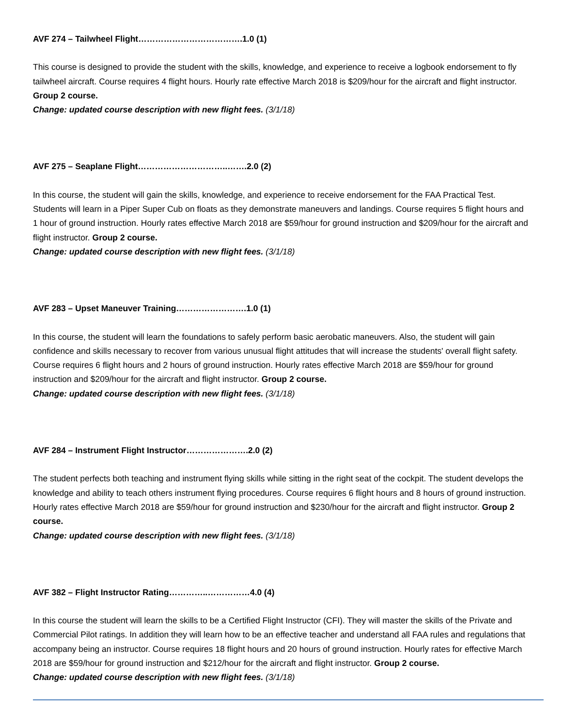AVF 274 – Tailwheel Flight……………………………….1.0 (1)
This course is designed to provide the student with the skills, knowledge, and experience to receive a logbook endorsement to fly tailwheel aircraft. Course requires 4 flight hours. Hourly rate effective March 2018 is $209/hour for the aircraft and flight instructor. Group 2 course.
Change: updated course description with new flight fees. (3/1/18)
AVF 275 – Seaplane Flight…………………………..…….2.0 (2)
In this course, the student will gain the skills, knowledge, and experience to receive endorsement for the FAA Practical Test. Students will learn in a Piper Super Cub on floats as they demonstrate maneuvers and landings. Course requires 5 flight hours and 1 hour of ground instruction. Hourly rates effective March 2018 are $59/hour for ground instruction and $209/hour for the aircraft and flight instructor. Group 2 course.
Change: updated course description with new flight fees. (3/1/18)
AVF 283 – Upset Maneuver Training…………………….1.0 (1)
In this course, the student will learn the foundations to safely perform basic aerobatic maneuvers. Also, the student will gain confidence and skills necessary to recover from various unusual flight attitudes that will increase the students' overall flight safety. Course requires 6 flight hours and 2 hours of ground instruction. Hourly rates effective March 2018 are $59/hour for ground instruction and $209/hour for the aircraft and flight instructor. Group 2 course.
Change: updated course description with new flight fees. (3/1/18)
AVF 284 – Instrument Flight Instructor………………….2.0 (2)
The student perfects both teaching and instrument flying skills while sitting in the right seat of the cockpit. The student develops the knowledge and ability to teach others instrument flying procedures. Course requires 6 flight hours and 8 hours of ground instruction. Hourly rates effective March 2018 are $59/hour for ground instruction and $230/hour for the aircraft and flight instructor. Group 2 course.
Change: updated course description with new flight fees. (3/1/18)
AVF 382 – Flight Instructor Rating…………..……………4.0 (4)
In this course the student will learn the skills to be a Certified Flight Instructor (CFI). They will master the skills of the Private and Commercial Pilot ratings. In addition they will learn how to be an effective teacher and understand all FAA rules and regulations that accompany being an instructor. Course requires 18 flight hours and 20 hours of ground instruction. Hourly rates for effective March 2018 are $59/hour for ground instruction and $212/hour for the aircraft and flight instructor. Group 2 course.
Change: updated course description with new flight fees. (3/1/18)